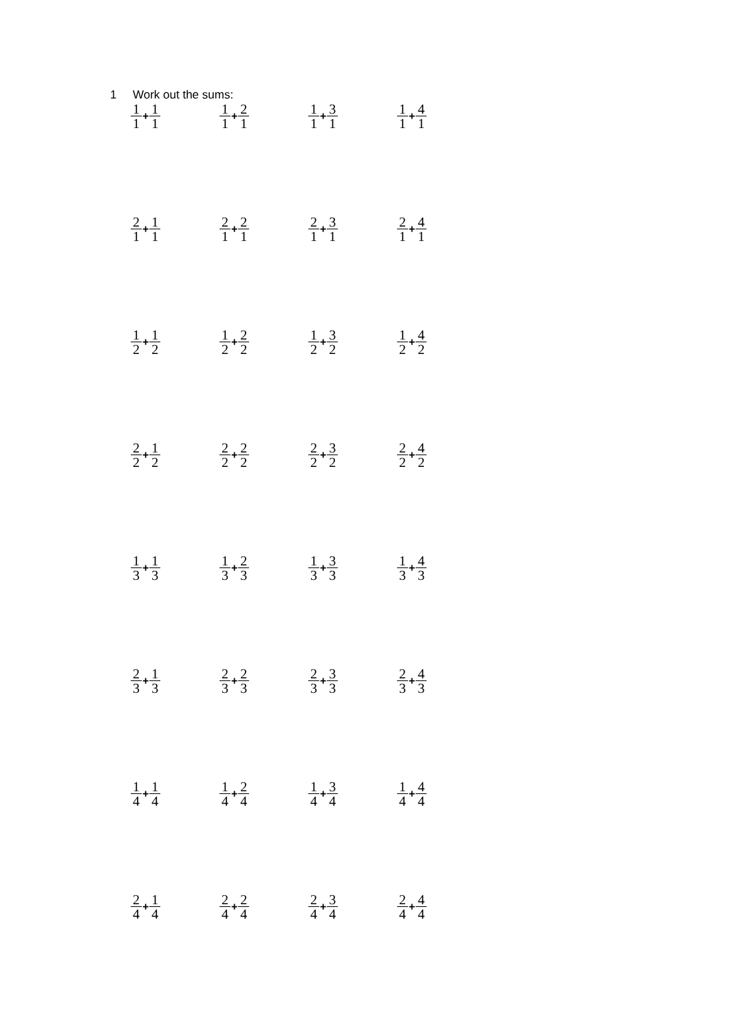1 Work out the sums:
| 1 1 + 1 1 | 1 1 + 2 1 | 1 1 + 3 1 | 1 1 + 4 1 |
| 2 1 + 1 1 | 2 1 + 2 1 | 2 1 + 3 1 | 2 1 + 4 1 |
| 1 2 + 1 2 | 1 2 + 2 2 | 1 2 + 3 2 | 1 2 + 4 2 |
| 2 2 + 1 2 | 2 2 + 2 2 | 2 2 + 3 2 | 2 2 + 4 2 |
| 1 3 + 1 3 | 1 3 + 2 3 | 1 3 + 3 3 | 1 3 + 4 3 |
| 2 3 + 1 3 | 2 3 + 2 3 | 2 3 + 3 3 | 2 3 + 4 3 |
| 1 4 + 1 4 | 1 4 + 2 4 | 1 4 + 3 4 | 1 4 + 4 4 |
| 2 4 + 1 4 | 2 4 + 2 4 | 2 4 + 3 4 | 2 4 + 4 4 |